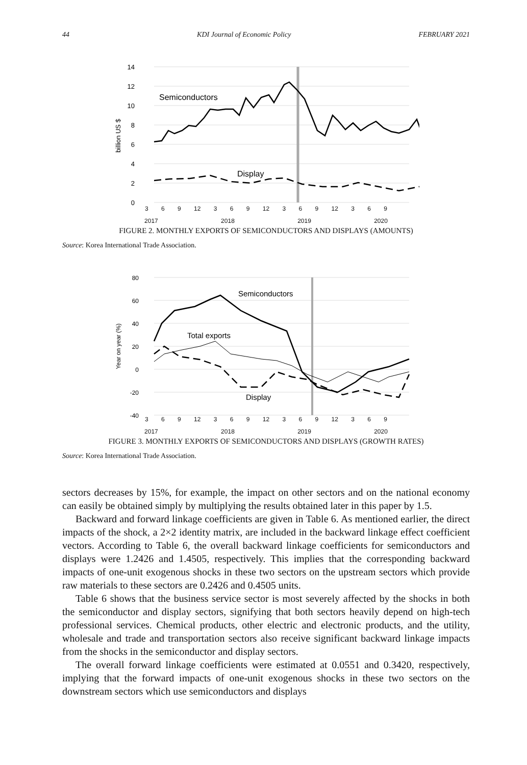44 KDI Journal of Economic Policy FEBRUARY 2021
Semiconductors
Display
14
12
10
8
6
4
2
0
billion US $
3 6 9 12 3 6 9 12 3 6 9 12 3 6 9
2017 2018 2019 2020
FIGURE 2. MONTHLY EXPORTS OF SEMICONDUCTORS AND DISPLAYS (AMOUNTS)
Source: Korea International Trade Association.
Semiconductors
Total exports
Display
80
60
40
20
0
-20
-40
Year on year (%)
3 6 9 12 3 6 9 12 3 6 9 12 3 6 9
2017 2018 2019 2020
FIGURE 3. MONTHLY EXPORTS OF SEMICONDUCTORS AND DISPLAYS (GROWTH RATES)
Source: Korea International Trade Association.
sectors decreases by 15%, for example, the impact on other sectors and on the national economy can easily be obtained simply by multiplying the results obtained later in this paper by 1.5.
Backward and forward linkage coefficients are given in Table 6. As mentioned earlier, the direct impacts of the shock, a 2×2 identity matrix, are included in the backward linkage effect coefficient vectors. According to Table 6, the overall backward linkage coefficients for semiconductors and displays were 1.2426 and 1.4505, respectively. This implies that the corresponding backward impacts of one-unit exogenous shocks in these two sectors on the upstream sectors which provide raw materials to these sectors are 0.2426 and 0.4505 units.
Table 6 shows that the business service sector is most severely affected by the shocks in both the semiconductor and display sectors, signifying that both sectors heavily depend on high-tech professional services. Chemical products, other electric and electronic products, and the utility, wholesale and trade and transportation sectors also receive significant backward linkage impacts from the shocks in the semiconductor and display sectors.
The overall forward linkage coefficients were estimated at 0.0551 and 0.3420, respectively, implying that the forward impacts of one-unit exogenous shocks in these two sectors on the downstream sectors which use semiconductors and displays